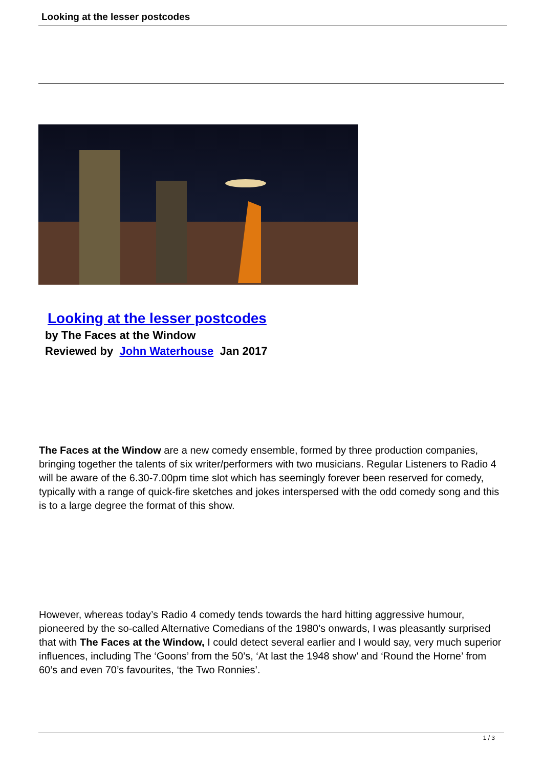Looking at the lesser postcodes
Looking at the lesser postcodes
by The Faces at the Window
Reviewed by John Waterhouse Jan 2017
The Faces at the Window are a new comedy ensemble, formed by three production companies, bringing together the talents of six writer/performers with two musicians. Regular Listeners to Radio 4 will be aware of the 6.30-7.00pm time slot which has seemingly forever been reserved for comedy, typically with a range of quick-fire sketches and jokes interspersed with the odd comedy song and this is to a large degree the format of this show.
However, whereas today’s Radio 4 comedy tends towards the hard hitting aggressive humour, pioneered by the so-called Alternative Comedians of the 1980’s onwards, I was pleasantly surprised that with The Faces at the Window, I could detect several earlier and I would say, very much superior influences, including The ‘Goons’ from the 50’s, ‘At last the 1948 show’ and ‘Round the Horne’ from 60’s and even 70’s favourites, ‘the Two Ronnies’.
1 / 3